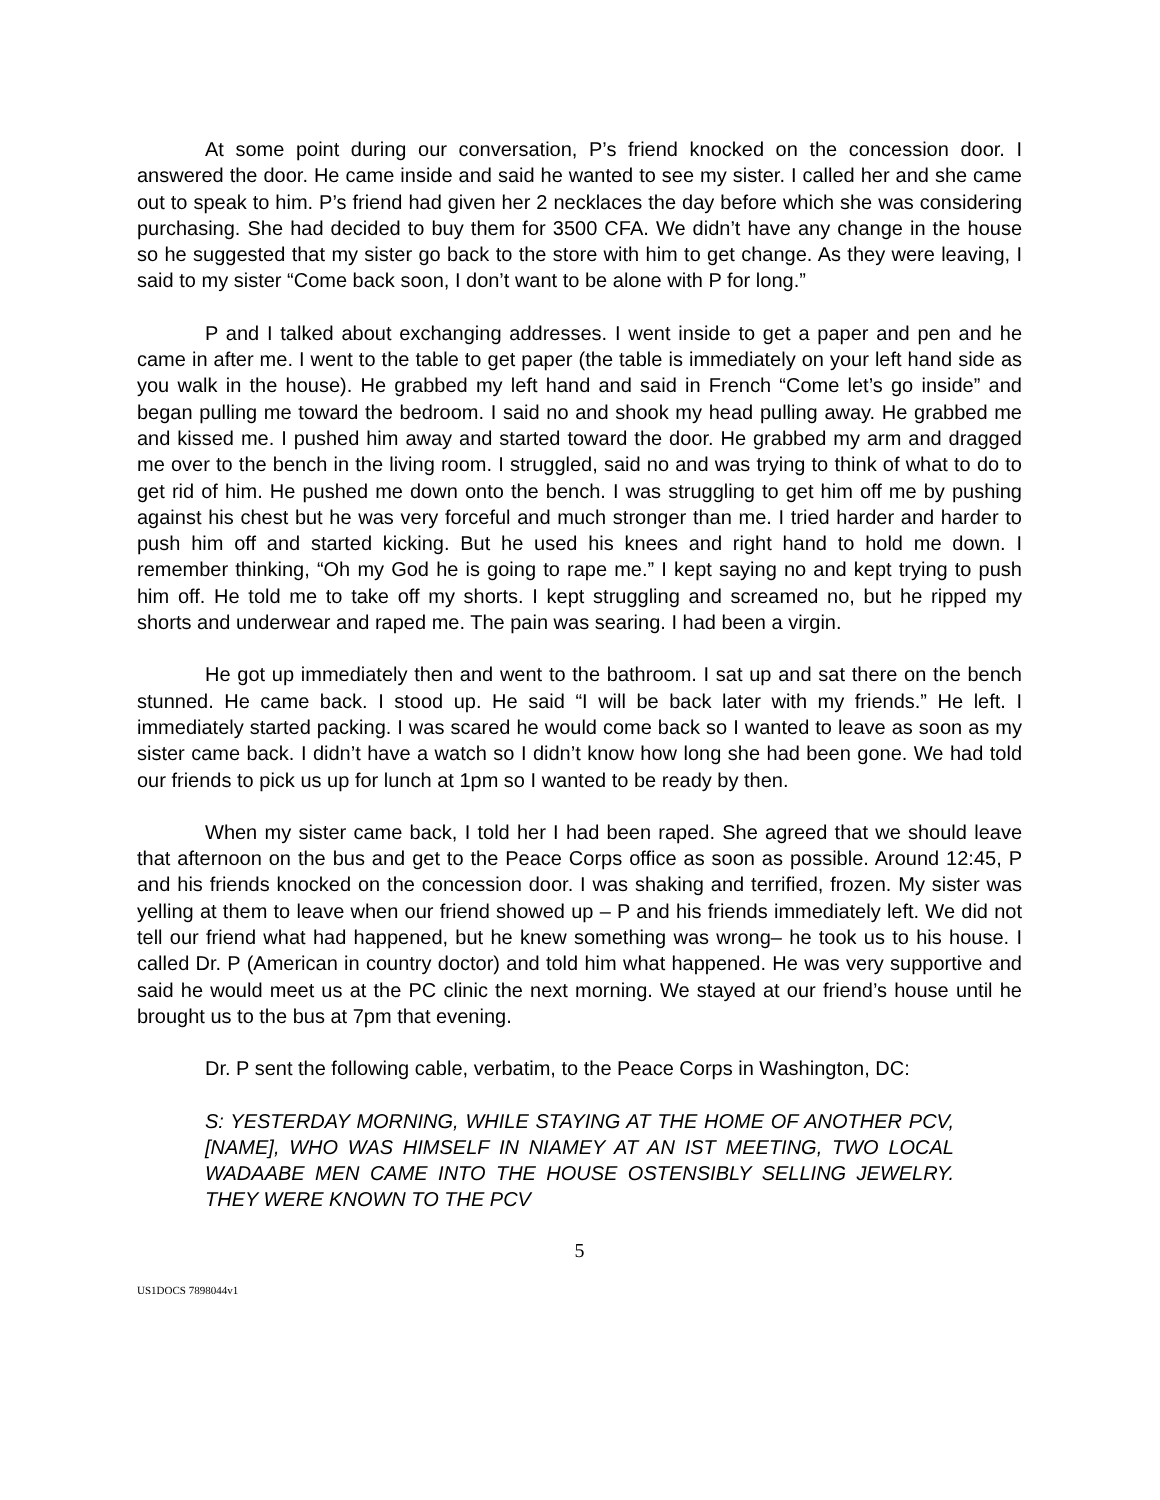At some point during our conversation, P’s friend knocked on the concession door. I answered the door. He came inside and said he wanted to see my sister. I called her and she came out to speak to him. P’s friend had given her 2 necklaces the day before which she was considering purchasing. She had decided to buy them for 3500 CFA. We didn’t have any change in the house so he suggested that my sister go back to the store with him to get change. As they were leaving, I said to my sister “Come back soon, I don’t want to be alone with P for long.”
P and I talked about exchanging addresses. I went inside to get a paper and pen and he came in after me. I went to the table to get paper (the table is immediately on your left hand side as you walk in the house). He grabbed my left hand and said in French “Come let’s go inside” and began pulling me toward the bedroom. I said no and shook my head pulling away. He grabbed me and kissed me. I pushed him away and started toward the door. He grabbed my arm and dragged me over to the bench in the living room. I struggled, said no and was trying to think of what to do to get rid of him. He pushed me down onto the bench. I was struggling to get him off me by pushing against his chest but he was very forceful and much stronger than me. I tried harder and harder to push him off and started kicking. But he used his knees and right hand to hold me down. I remember thinking, “Oh my God he is going to rape me.” I kept saying no and kept trying to push him off. He told me to take off my shorts. I kept struggling and screamed no, but he ripped my shorts and underwear and raped me. The pain was searing. I had been a virgin.
He got up immediately then and went to the bathroom. I sat up and sat there on the bench stunned. He came back. I stood up. He said “I will be back later with my friends.” He left. I immediately started packing. I was scared he would come back so I wanted to leave as soon as my sister came back. I didn’t have a watch so I didn’t know how long she had been gone. We had told our friends to pick us up for lunch at 1pm so I wanted to be ready by then.
When my sister came back, I told her I had been raped. She agreed that we should leave that afternoon on the bus and get to the Peace Corps office as soon as possible. Around 12:45, P and his friends knocked on the concession door. I was shaking and terrified, frozen. My sister was yelling at them to leave when our friend showed up – P and his friends immediately left. We did not tell our friend what had happened, but he knew something was wrong– he took us to his house. I called Dr. P (American in country doctor) and told him what happened. He was very supportive and said he would meet us at the PC clinic the next morning. We stayed at our friend’s house until he brought us to the bus at 7pm that evening.
Dr. P sent the following cable, verbatim, to the Peace Corps in Washington, DC:
S: YESTERDAY MORNING, WHILE STAYING AT THE HOME OF ANOTHER PCV, [NAME], WHO WAS HIMSELF IN NIAMEY AT AN IST MEETING, TWO LOCAL WADAABE MEN CAME INTO THE HOUSE OSTENSIBLY SELLING JEWELRY. THEY WERE KNOWN TO THE PCV
5
US1DOCS 7898044v1